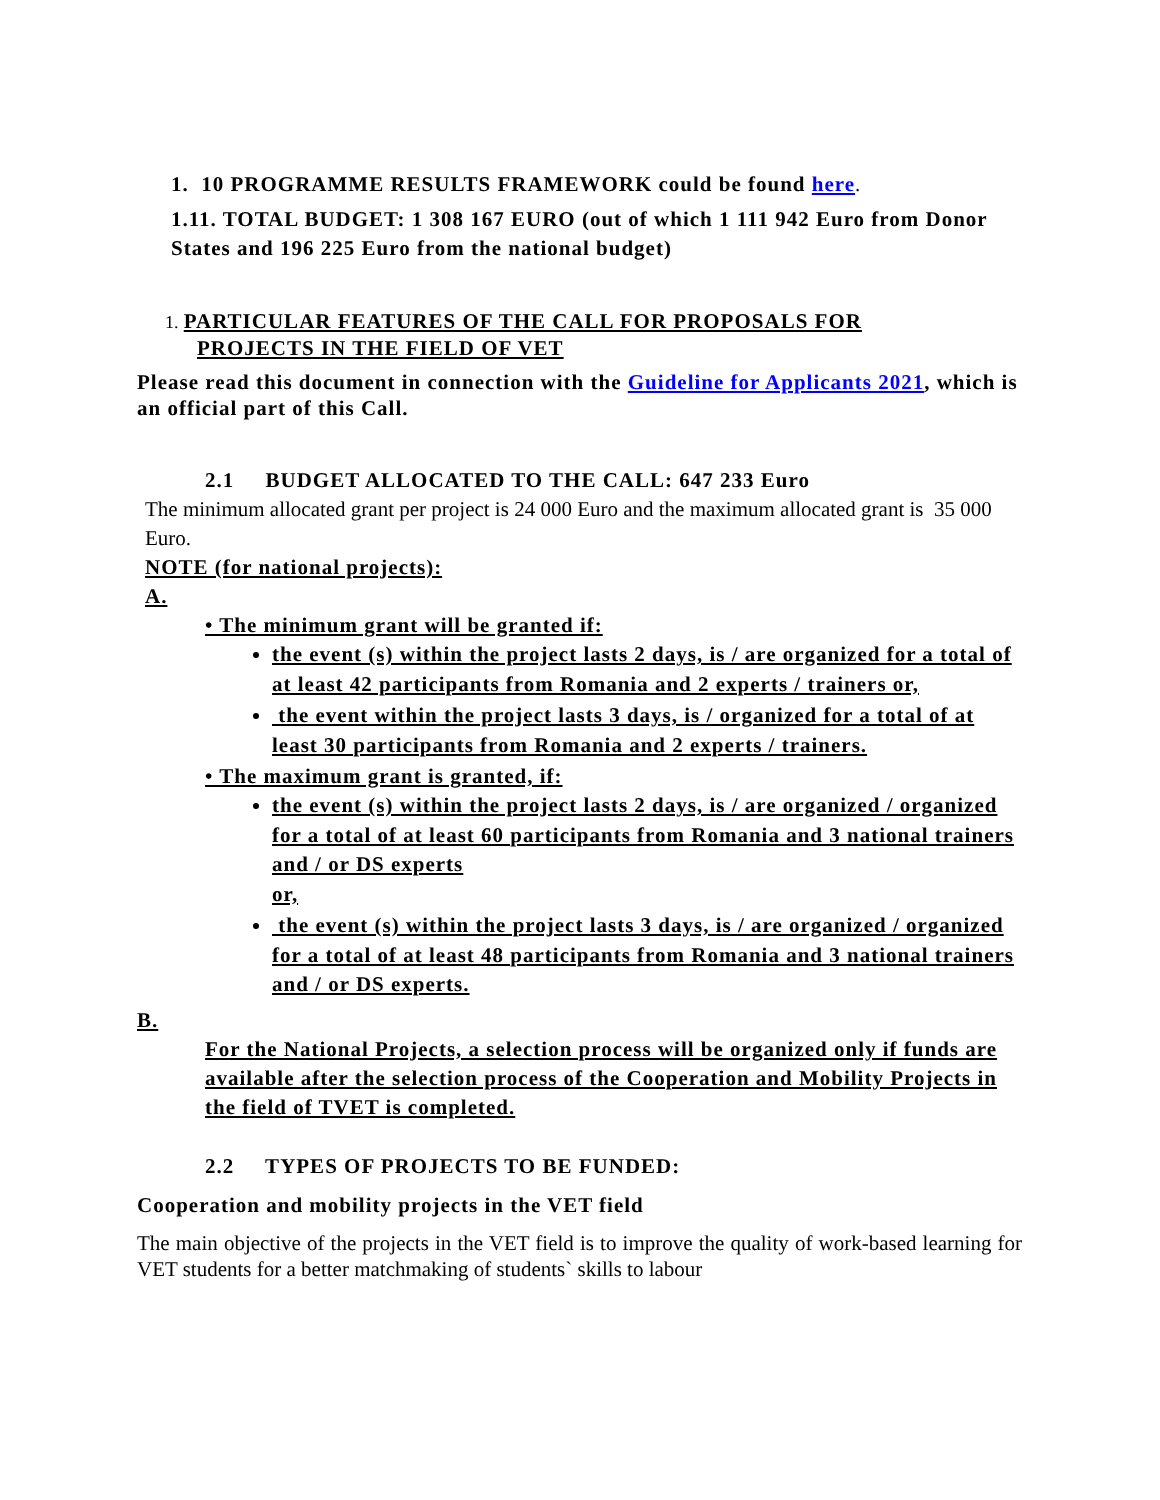1. 10 PROGRAMME RESULTS FRAMEWORK could be found here.
1.11. TOTAL BUDGET: 1 308 167 EURO (out of which 1 111 942 Euro from Donor States and 196 225 Euro from the national budget)
1. PARTICULAR FEATURES OF THE CALL FOR PROPOSALS FOR
PROJECTS IN THE FIELD OF VET
Please read this document in connection with the Guideline for Applicants 2021, which is an official part of this Call.
2.1 BUDGET ALLOCATED TO THE CALL: 647 233 Euro
The minimum allocated grant per project is 24 000 Euro and the maximum allocated grant is 35 000 Euro.
NOTE (for national projects):
A.
• The minimum grant will be granted if:
the event (s) within the project lasts 2 days, is / are organized for a total of at least 42 participants from Romania and 2 experts / trainers or,
the event within the project lasts 3 days, is / organized for a total of at least 30 participants from Romania and 2 experts / trainers.
• The maximum grant is granted, if:
the event (s) within the project lasts 2 days, is / are organized / organized for a total of at least 60 participants from Romania and 3 national trainers and / or DS experts
or,
the event (s) within the project lasts 3 days, is / are organized / organized for a total of at least 48 participants from Romania and 3 national trainers and / or DS experts.
B.
For the National Projects, a selection process will be organized only if funds are available after the selection process of the Cooperation and Mobility Projects in the field of TVET is completed.
2.2 TYPES OF PROJECTS TO BE FUNDED:
Cooperation and mobility projects in the VET field
The main objective of the projects in the VET field is to improve the quality of work-based learning for VET students for a better matchmaking of students` skills to labour